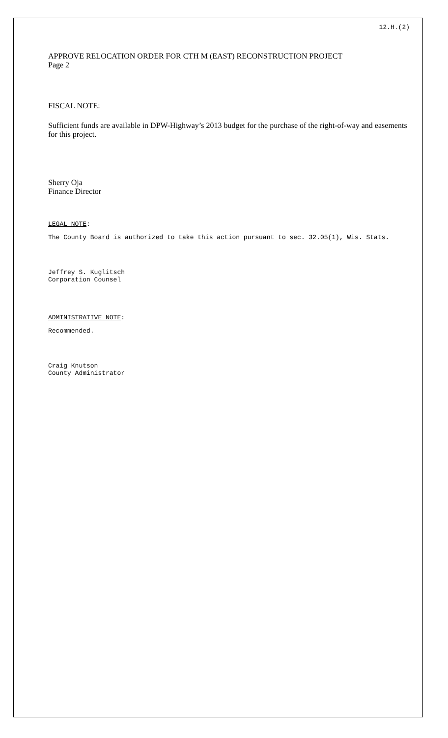12.H.(2)
APPROVE RELOCATION ORDER FOR CTH M (EAST) RECONSTRUCTION PROJECT
Page 2
FISCAL NOTE:
Sufficient funds are available in DPW-Highway’s 2013 budget for the purchase of the right-of-way and easements for this project.
Sherry Oja
Finance Director
LEGAL NOTE:
The County Board is authorized to take this action pursuant to sec. 32.05(1), Wis. Stats.
Jeffrey S. Kuglitsch
Corporation Counsel
ADMINISTRATIVE NOTE:
Recommended.
Craig Knutson
County Administrator